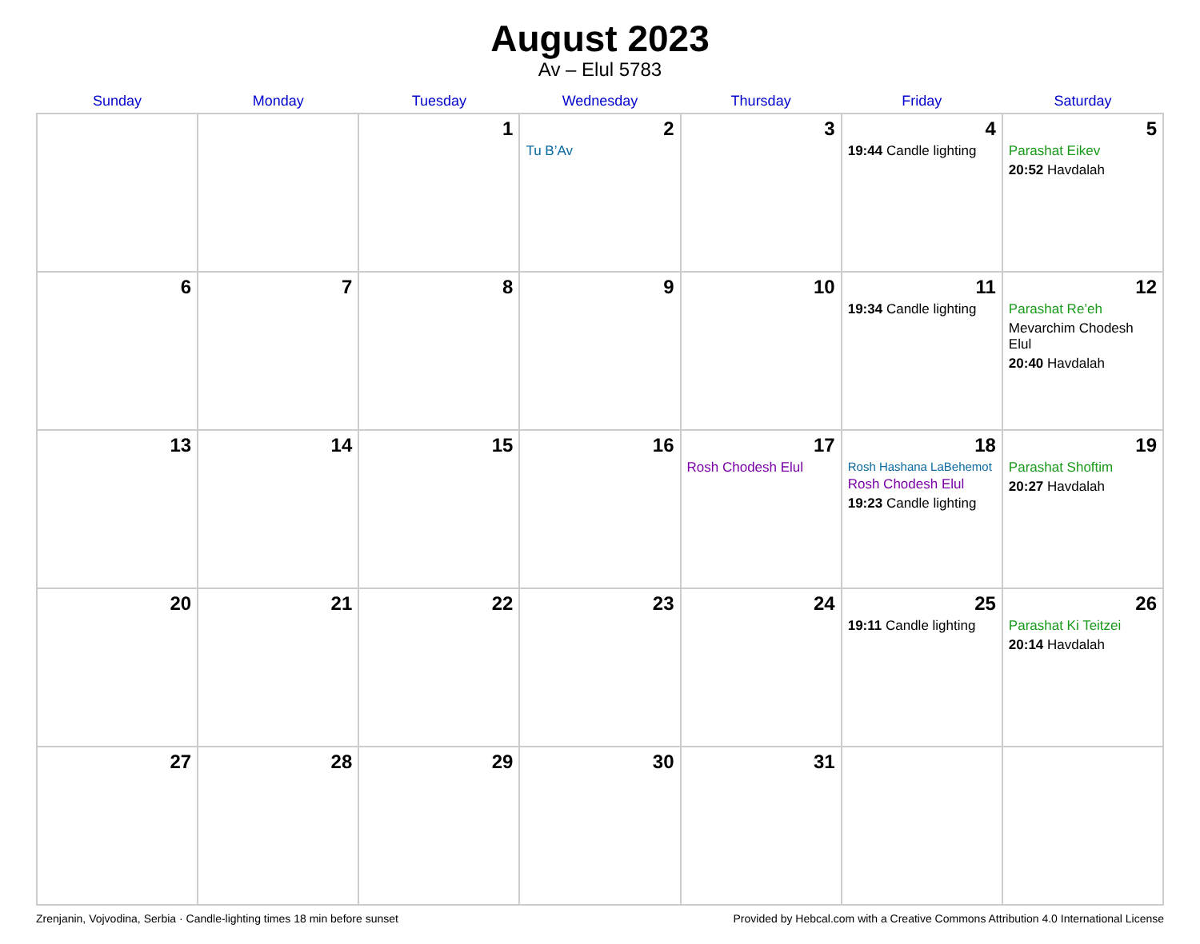August 2023
Av – Elul 5783
| Sunday | Monday | Tuesday | Wednesday | Thursday | Friday | Saturday |
| --- | --- | --- | --- | --- | --- | --- |
| | | 1 | 2 Tu B’Av | 3 | 4 19:44 Candle lighting | 5 Parashat Eikev 20:52 Havdalah |
| 6 | 7 | 8 | 9 | 10 | 11 19:34 Candle lighting | 12 Parashat Re’eh Mevarchim Chodesh Elul 20:40 Havdalah |
| 13 | 14 | 15 | 16 | 17 Rosh Chodesh Elul | 18 Rosh Hashana LaBehemot Rosh Chodesh Elul 19:23 Candle lighting | 19 Parashat Shoftim 20:27 Havdalah |
| 20 | 21 | 22 | 23 | 24 | 25 19:11 Candle lighting | 26 Parashat Ki Teitzei 20:14 Havdalah |
| 27 | 28 | 29 | 30 | 31 | | |
Zrenjanin, Vojvodina, Serbia · Candle-lighting times 18 min before sunset Provided by Hebcal.com with a Creative Commons Attribution 4.0 International License